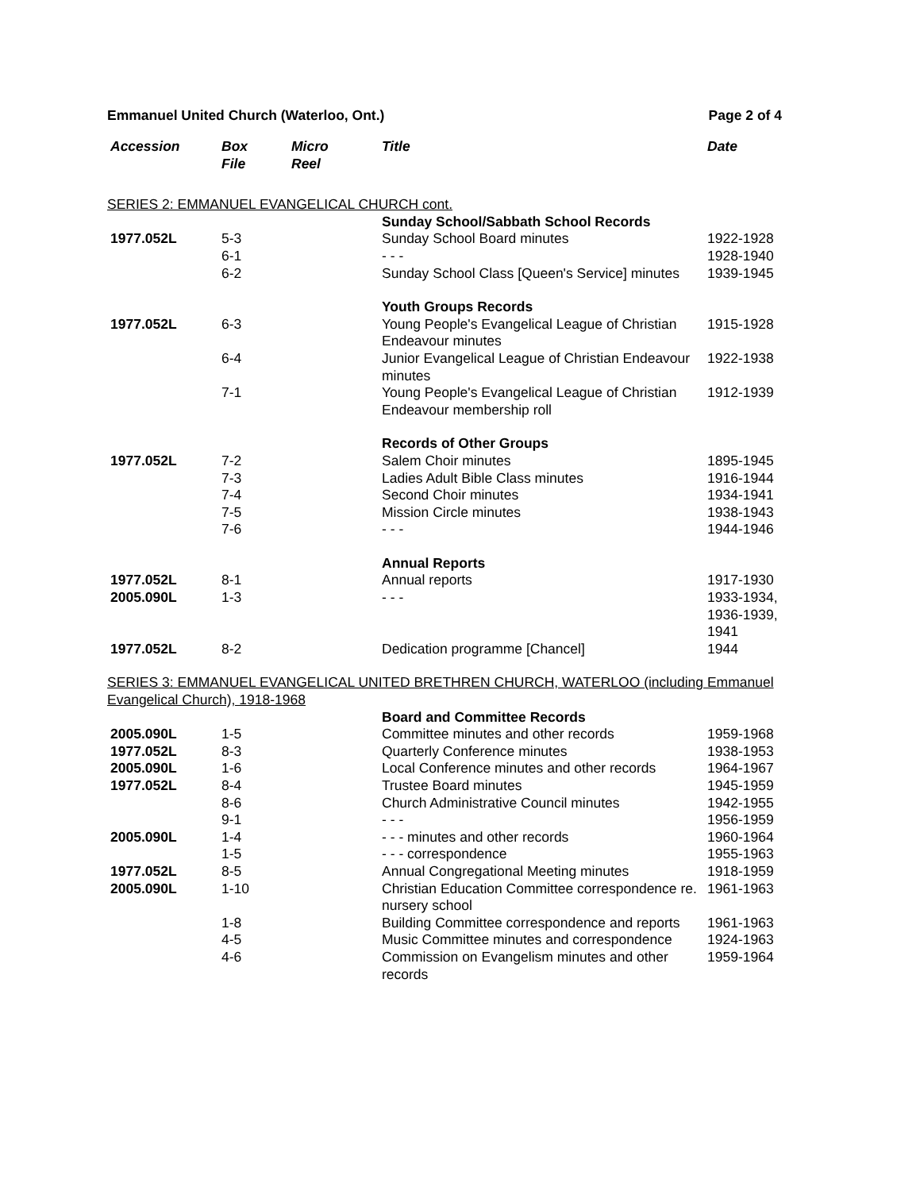Emmanuel United Church (Waterloo, Ont.) Page 2 of 4
| Accession | Box File | Micro Reel | Title | Date |
| --- | --- | --- | --- | --- |
| SERIES 2: EMMANUEL EVANGELICAL CHURCH cont. | | | | |
| | | | Sunday School/Sabbath School Records | |
| 1977.052L | 5-3 | | Sunday School Board minutes | 1922-1928 |
| | 6-1 | | - - - | 1928-1940 |
| | 6-2 | | Sunday School Class [Queen's Service] minutes | 1939-1945 |
| | | | Youth Groups Records | |
| 1977.052L | 6-3 | | Young People's Evangelical League of Christian Endeavour minutes | 1915-1928 |
| | 6-4 | | Junior Evangelical League of Christian Endeavour minutes | 1922-1938 |
| | 7-1 | | Young People's Evangelical League of Christian Endeavour membership roll | 1912-1939 |
| | | | Records of Other Groups | |
| 1977.052L | 7-2 | | Salem Choir minutes | 1895-1945 |
| | 7-3 | | Ladies Adult Bible Class minutes | 1916-1944 |
| | 7-4 | | Second Choir minutes | 1934-1941 |
| | 7-5 | | Mission Circle minutes | 1938-1943 |
| | 7-6 | | - - - | 1944-1946 |
| | | | Annual Reports | |
| 1977.052L | 8-1 | | Annual reports | 1917-1930 |
| 2005.090L | 1-3 | | - - - | 1933-1934, 1936-1939, 1941 |
| 1977.052L | 8-2 | | Dedication programme [Chancel] | 1944 |
| SERIES 3: EMMANUEL EVANGELICAL UNITED BRETHREN CHURCH, WATERLOO (including Emmanuel Evangelical Church), 1918-1968 | | | | |
| | | | Board and Committee Records | |
| 2005.090L | 1-5 | | Committee minutes and other records | 1959-1968 |
| 1977.052L | 8-3 | | Quarterly Conference minutes | 1938-1953 |
| 2005.090L | 1-6 | | Local Conference minutes and other records | 1964-1967 |
| 1977.052L | 8-4 | | Trustee Board minutes | 1945-1959 |
| | 8-6 | | Church Administrative Council minutes | 1942-1955 |
| | 9-1 | | - - - | 1956-1959 |
| 2005.090L | 1-4 | | - - - minutes and other records | 1960-1964 |
| | 1-5 | | - - - correspondence | 1955-1963 |
| 1977.052L | 8-5 | | Annual Congregational Meeting minutes | 1918-1959 |
| 2005.090L | 1-10 | | Christian Education Committee correspondence re. nursery school | 1961-1963 |
| | 1-8 | | Building Committee correspondence and reports | 1961-1963 |
| | 4-5 | | Music Committee minutes and correspondence | 1924-1963 |
| | 4-6 | | Commission on Evangelism minutes and other records | 1959-1964 |